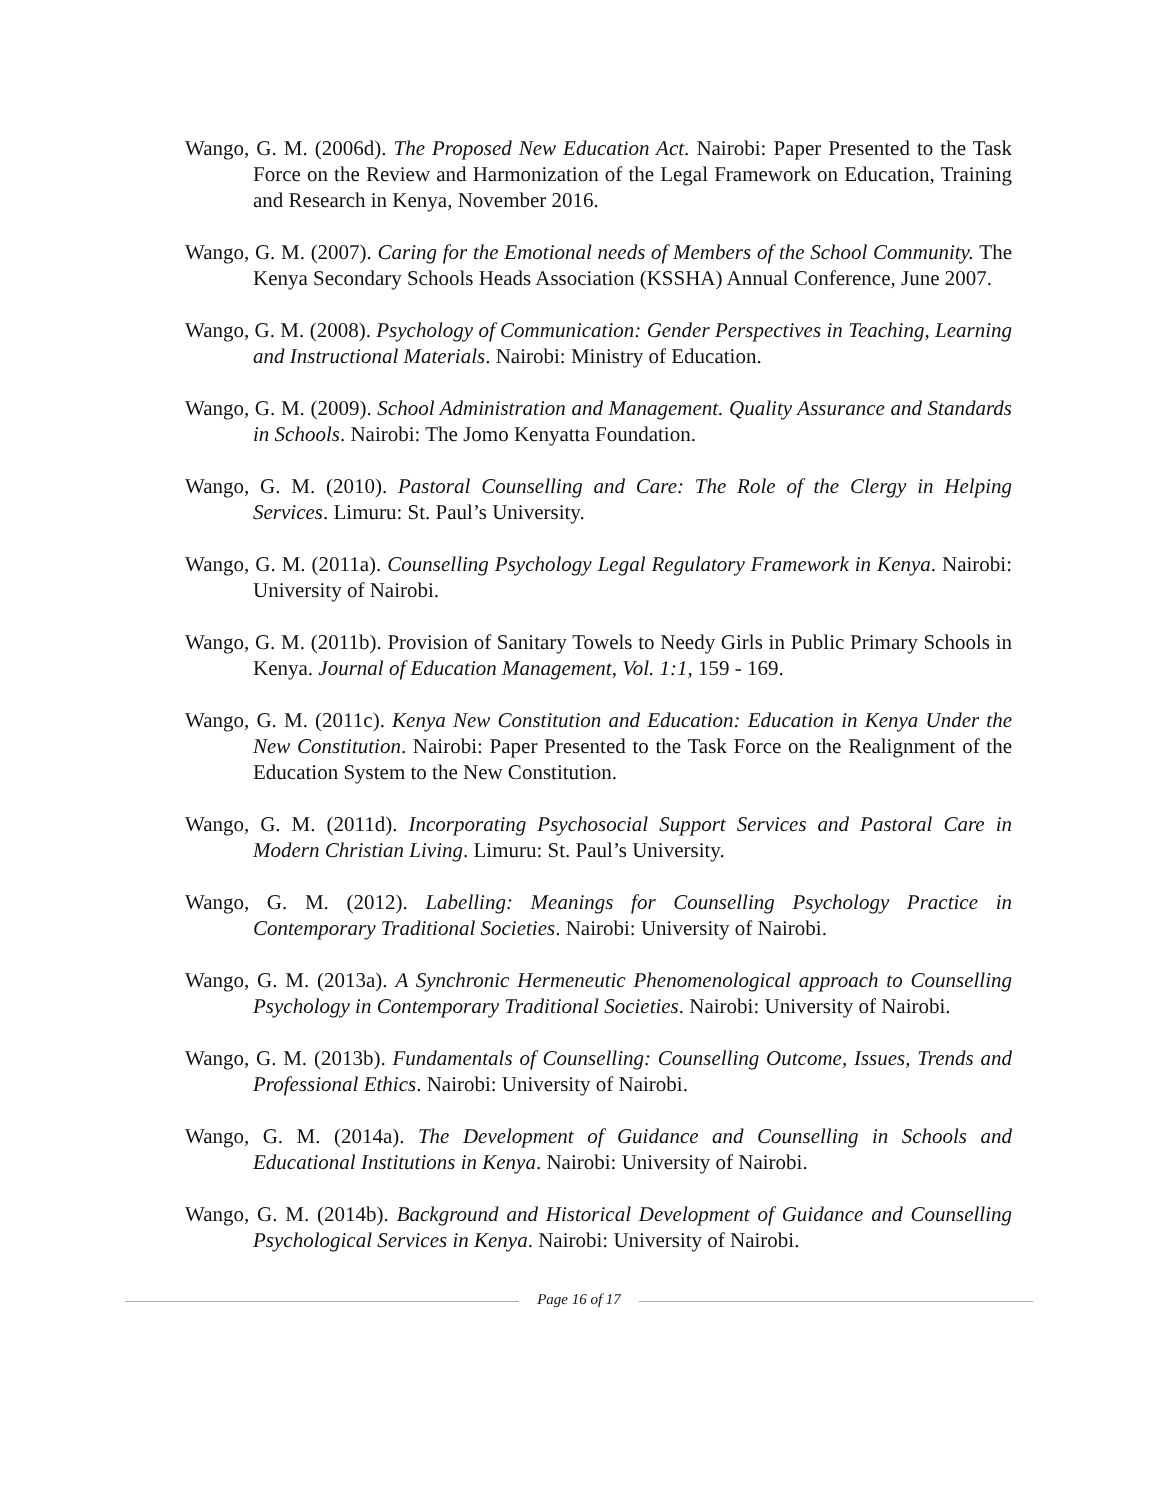Wango, G. M. (2006d). The Proposed New Education Act. Nairobi: Paper Presented to the Task Force on the Review and Harmonization of the Legal Framework on Education, Training and Research in Kenya, November 2016.
Wango, G. M. (2007). Caring for the Emotional needs of Members of the School Community. The Kenya Secondary Schools Heads Association (KSSHA) Annual Conference, June 2007.
Wango, G. M. (2008). Psychology of Communication: Gender Perspectives in Teaching, Learning and Instructional Materials. Nairobi: Ministry of Education.
Wango, G. M. (2009). School Administration and Management. Quality Assurance and Standards in Schools. Nairobi: The Jomo Kenyatta Foundation.
Wango, G. M. (2010). Pastoral Counselling and Care: The Role of the Clergy in Helping Services. Limuru: St. Paul’s University.
Wango, G. M. (2011a). Counselling Psychology Legal Regulatory Framework in Kenya. Nairobi: University of Nairobi.
Wango, G. M. (2011b). Provision of Sanitary Towels to Needy Girls in Public Primary Schools in Kenya. Journal of Education Management, Vol. 1:1, 159 - 169.
Wango, G. M. (2011c). Kenya New Constitution and Education: Education in Kenya Under the New Constitution. Nairobi: Paper Presented to the Task Force on the Realignment of the Education System to the New Constitution.
Wango, G. M. (2011d). Incorporating Psychosocial Support Services and Pastoral Care in Modern Christian Living. Limuru: St. Paul’s University.
Wango, G. M. (2012). Labelling: Meanings for Counselling Psychology Practice in Contemporary Traditional Societies. Nairobi: University of Nairobi.
Wango, G. M. (2013a). A Synchronic Hermeneutic Phenomenological approach to Counselling Psychology in Contemporary Traditional Societies. Nairobi: University of Nairobi.
Wango, G. M. (2013b). Fundamentals of Counselling: Counselling Outcome, Issues, Trends and Professional Ethics. Nairobi: University of Nairobi.
Wango, G. M. (2014a). The Development of Guidance and Counselling in Schools and Educational Institutions in Kenya. Nairobi: University of Nairobi.
Wango, G. M. (2014b). Background and Historical Development of Guidance and Counselling Psychological Services in Kenya. Nairobi: University of Nairobi.
Page 16 of 17